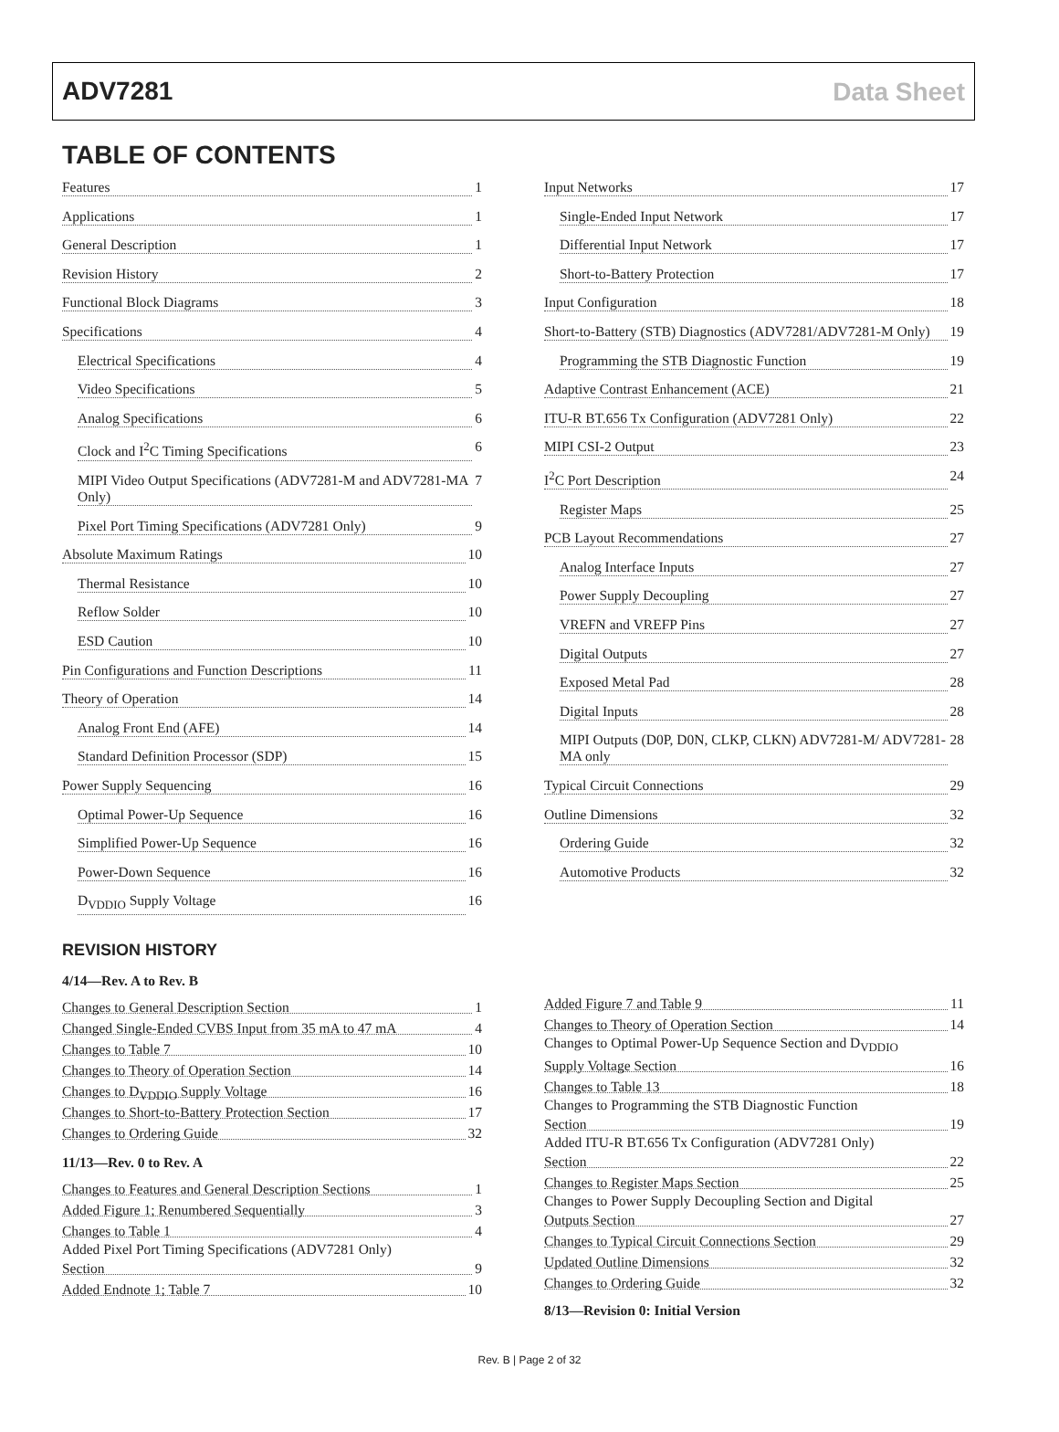ADV7281 Data Sheet
TABLE OF CONTENTS
Features 1
Applications 1
General Description 1
Revision History 2
Functional Block Diagrams 3
Specifications 4
Electrical Specifications 4
Video Specifications 5
Analog Specifications 6
Clock and I<sup>2</sup>C Timing Specifications 6
MIPI Video Output Specifications (ADV7281-M and ADV7281-MA Only) 7
Pixel Port Timing Specifications (ADV7281 Only) 9
Absolute Maximum Ratings 10
Thermal Resistance 10
Reflow Solder 10
ESD Caution 10
Pin Configurations and Function Descriptions 11
Theory of Operation 14
Analog Front End (AFE) 14
Standard Definition Processor (SDP) 15
Power Supply Sequencing 16
Optimal Power-Up Sequence 16
Simplified Power-Up Sequence 16
Power-Down Sequence 16
D<sub>VDDIO</sub> Supply Voltage 16
Input Networks 17
Single-Ended Input Network 17
Differential Input Network 17
Short-to-Battery Protection 17
Input Configuration 18
Short-to-Battery (STB) Diagnostics (ADV7281/ADV7281-M Only) 19
Programming the STB Diagnostic Function 19
Adaptive Contrast Enhancement (ACE) 21
ITU-R BT.656 Tx Configuration (ADV7281 Only) 22
MIPI CSI-2 Output 23
I<sup>2</sup>C Port Description 24
Register Maps 25
PCB Layout Recommendations 27
Analog Interface Inputs 27
Power Supply Decoupling 27
VREFN and VREFP Pins 27
Digital Outputs 27
Exposed Metal Pad 28
Digital Inputs 28
MIPI Outputs (D0P, D0N, CLKP, CLKN) ADV7281-M/ ADV7281-MA only 28
Typical Circuit Connections 29
Outline Dimensions 32
Ordering Guide 32
Automotive Products 32
REVISION HISTORY
4/14—Rev. A to Rev. B
Changes to General Description Section 1
Changed Single-Ended CVBS Input from 35 mA to 47 mA 4
Changes to Table 7 10
Changes to Theory of Operation Section 14
Changes to D<sub>VDDIO</sub> Supply Voltage 16
Changes to Short-to-Battery Protection Section 17
Changes to Ordering Guide 32
11/13—Rev. 0 to Rev. A
Changes to Features and General Description Sections 1
Added Figure 1; Renumbered Sequentially 3
Changes to Table 1 4
Added Pixel Port Timing Specifications (ADV7281 Only)
Section 9
Added Endnote 1; Table 7 10
Added Figure 7 and Table 9 11
Changes to Theory of Operation Section 14
Changes to Optimal Power-Up Sequence Section and D<sub>VDDIO</sub>
Supply Voltage Section 16
Changes to Table 13 18
Changes to Programming the STB Diagnostic Function
Section 19
Added ITU-R BT.656 Tx Configuration (ADV7281 Only)
Section 22
Changes to Register Maps Section 25
Changes to Power Supply Decoupling Section and Digital
Outputs Section 27
Changes to Typical Circuit Connections Section 29
Updated Outline Dimensions 32
Changes to Ordering Guide 32
8/13—Revision 0: Initial Version
Rev. B | Page 2 of 32